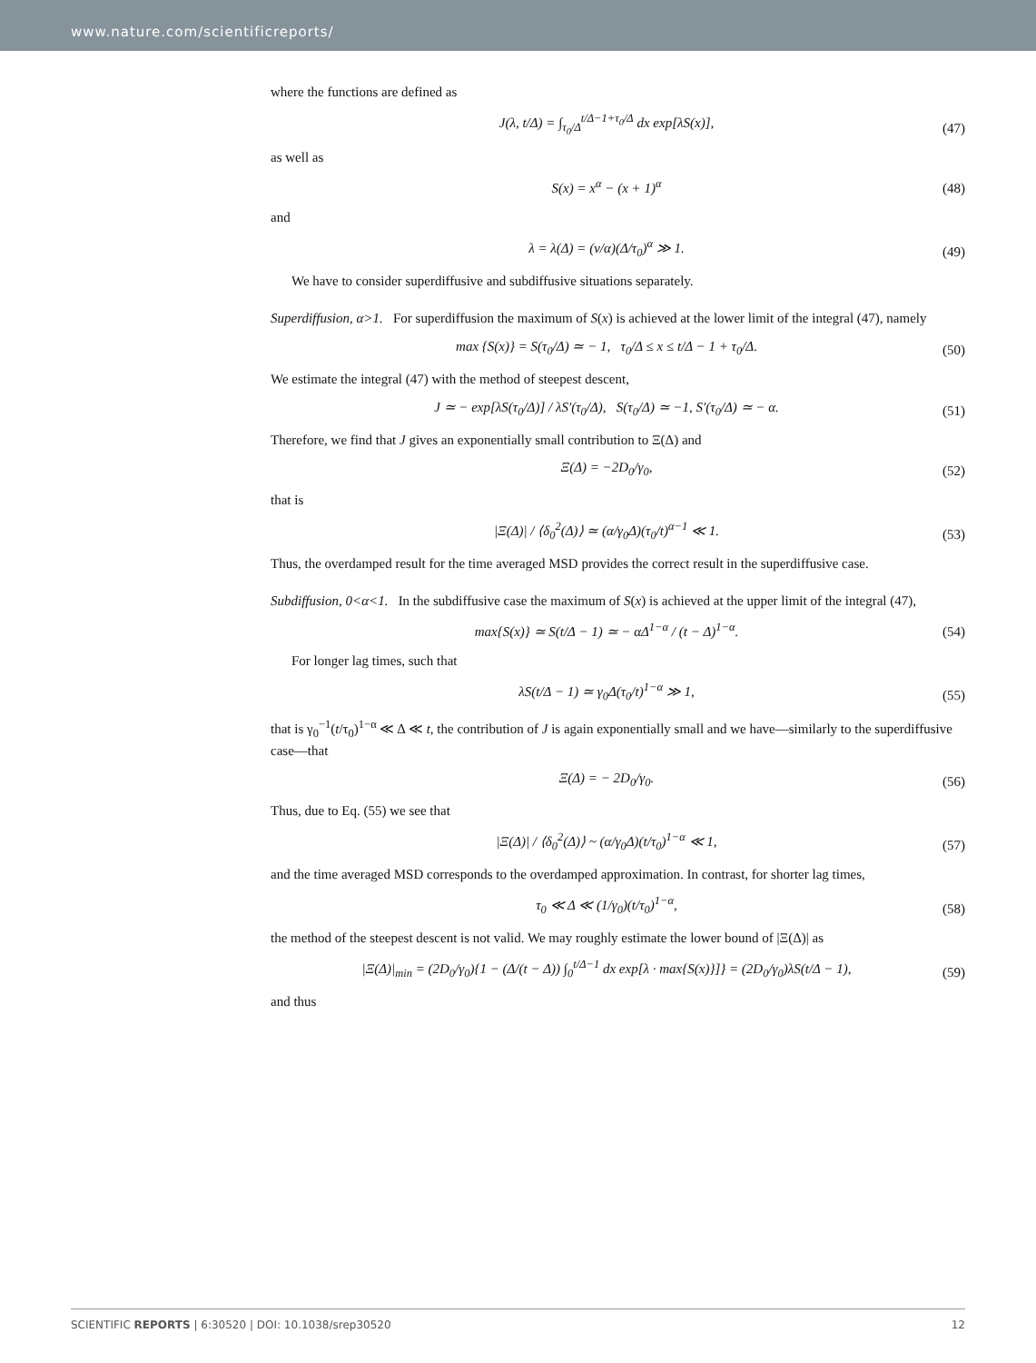www.nature.com/scientificreports/
where the functions are defined as
J(λ, t/Δ) = ∫<sub>τ<sub>0</sub>/Δ</sub><sup>t/Δ−1+τ<sub>0</sub>/Δ</sup> dx exp[λS(x)], (47)
as well as
S(x) = x<sup>α</sup> − (x + 1)<sup>α</sup> (48)
and
λ = λ(Δ) = (ν/α)(Δ/τ<sub>0</sub>)<sup>α</sup> ≫ 1. (49)
We have to consider superdiffusive and subdiffusive situations separately.
Superdiffusion, α>1. For superdiffusion the maximum of S(x) is achieved at the lower limit of the integral (47), namely
max {S(x)} = S(τ<sub>0</sub>/Δ) ≃ − 1, τ<sub>0</sub>/Δ ≤ x ≤ t/Δ − 1 + τ<sub>0</sub>/Δ. (50)
We estimate the integral (47) with the method of steepest descent,
J ≃ − exp[λS(τ<sub>0</sub>/Δ)] / λS′(τ<sub>0</sub>/Δ), S(τ<sub>0</sub>/Δ) ≃ −1, S′(τ<sub>0</sub>/Δ) ≃ − α. (51)
Therefore, we find that J gives an exponentially small contribution to Ξ(Δ) and
Ξ(Δ) = −2D<sub>0</sub>/γ<sub>0</sub>, (52)
that is
|Ξ(Δ)| / ⟨δ<sub>0</sub><sup>2</sup>(Δ)⟩ ≃ (α/γ<sub>0</sub>Δ)(τ<sub>0</sub>/t)<sup>α−1</sup> ≪ 1. (53)
Thus, the overdamped result for the time averaged MSD provides the correct result in the superdiffusive case.
Subdiffusion, 0<α<1. In the subdiffusive case the maximum of S(x) is achieved at the upper limit of the integral (47),
max{S(x)} ≃ S(t/Δ − 1) ≃ − αΔ<sup>1−α</sup> / (t − Δ)<sup>1−α</sup>. (54)
For longer lag times, such that
λS(t/Δ − 1) ≃ γ<sub>0</sub>Δ(τ<sub>0</sub>/t)<sup>1−α</sup> ≫ 1, (55)
that is γ<sub>0</sub><sup>−1</sup>(t/τ<sub>0</sub>)<sup>1−α</sup> ≪ Δ ≪ t, the contribution of J is again exponentially small and we have—similarly to the superdiffusive case—that
Ξ(Δ) = − 2D<sub>0</sub>/γ<sub>0</sub>. (56)
Thus, due to Eq. (55) we see that
|Ξ(Δ)| / ⟨δ<sub>0</sub><sup>2</sup>(Δ)⟩ ~ (α/γ<sub>0</sub>Δ)(t/τ<sub>0</sub>)<sup>1−α</sup> ≪ 1, (57)
and the time averaged MSD corresponds to the overdamped approximation. In contrast, for shorter lag times,
τ<sub>0</sub> ≪ Δ ≪ (1/γ<sub>0</sub>)(t/τ<sub>0</sub>)<sup>1−α</sup>, (58)
the method of the steepest descent is not valid. We may roughly estimate the lower bound of |Ξ(Δ)| as
|Ξ(Δ)|<sub>min</sub> = (2D<sub>0</sub>/γ<sub>0</sub>){1 − (Δ/(t − Δ)) ∫<sub>0</sub><sup>t/Δ−1</sup> dx exp[λ · max{S(x)}]} = (2D<sub>0</sub>/γ<sub>0</sub>)λS(t/Δ − 1), (59)
and thus
SCIENTIFIC REPORTS | 6:30520 | DOI: 10.1038/srep30520 12